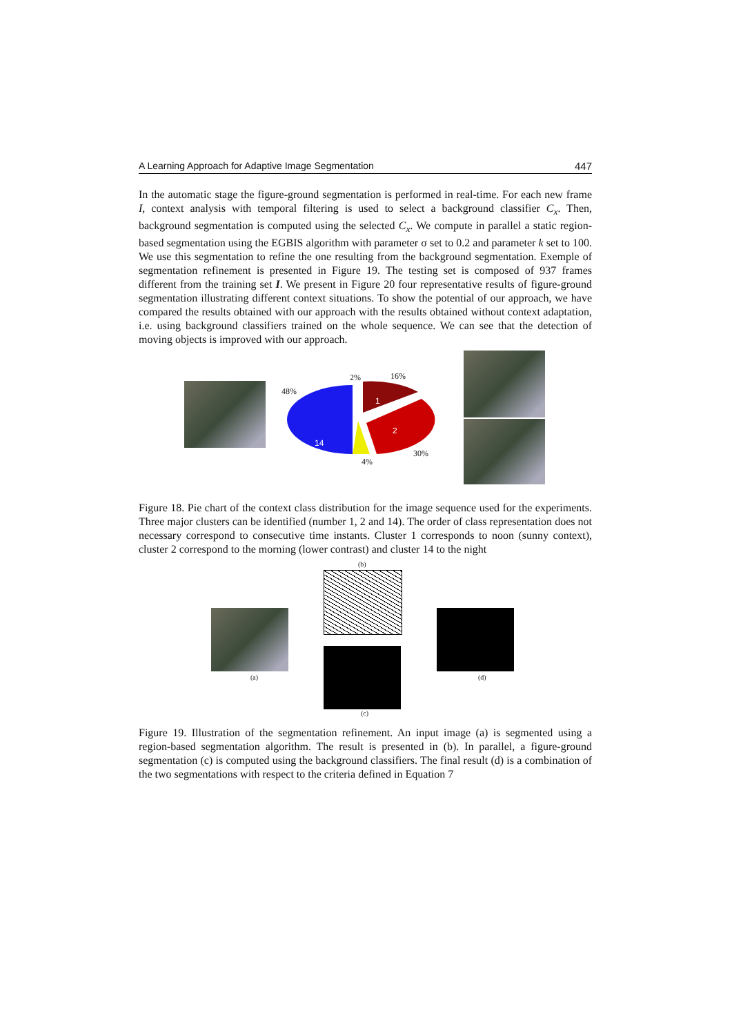A Learning Approach for Adaptive Image Segmentation 447
In the automatic stage the figure-ground segmentation is performed in real-time. For each new frame I, context analysis with temporal filtering is used to select a background classifier C<sub>x</sub>. Then, background segmentation is computed using the selected C<sub>x</sub>. We compute in parallel a static region-based segmentation using the EGBIS algorithm with parameter σ set to 0.2 and parameter k set to 100. We use this segmentation to refine the one resulting from the background segmentation. Exemple of segmentation refinement is presented in Figure 19. The testing set is composed of 937 frames different from the training set I. We present in Figure 20 four representative results of figure-ground segmentation illustrating different context situations. To show the potential of our approach, we have compared the results obtained with our approach with the results obtained without context adaptation, i.e. using background classifiers trained on the whole sequence. We can see that the detection of moving objects is improved with our approach.
14
1
2
48%
2% 16%
30%
4%
Figure 18. Pie chart of the context class distribution for the image sequence used for the experiments. Three major clusters can be identified (number 1, 2 and 14). The order of class representation does not necessary correspond to consecutive time instants. Cluster 1 corresponds to noon (sunny context), cluster 2 correspond to the morning (lower contrast) and cluster 14 to the night
(b)
(a)
(c)
(d)
Figure 19. Illustration of the segmentation refinement. An input image (a) is segmented using a region-based segmentation algorithm. The result is presented in (b). In parallel, a figure-ground segmentation (c) is computed using the background classifiers. The final result (d) is a combination of the two segmentations with respect to the criteria defined in Equation 7